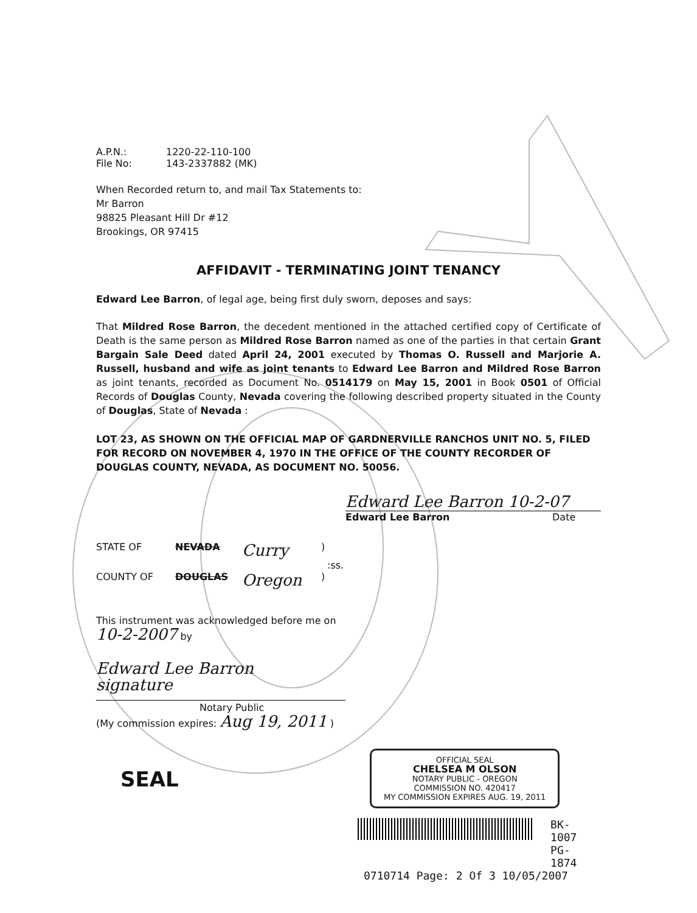A.P.N.: 1220-22-110-100
File No: 143-2337882 (MK)
When Recorded return to, and mail Tax Statements to:
Mr Barron
98825 Pleasant Hill Dr #12
Brookings, OR 97415
AFFIDAVIT - TERMINATING JOINT TENANCY
Edward Lee Barron, of legal age, being first duly sworn, deposes and says:
That Mildred Rose Barron, the decedent mentioned in the attached certified copy of Certificate of Death is the same person as Mildred Rose Barron named as one of the parties in that certain Grant Bargain Sale Deed dated April 24, 2001 executed by Thomas O. Russell and Marjorie A. Russell, husband and wife as joint tenants to Edward Lee Barron and Mildred Rose Barron as joint tenants, recorded as Document No. 0514179 on May 15, 2001 in Book 0501 of Official Records of Douglas County, Nevada covering the following described property situated in the County of Douglas, State of Nevada :
LOT 23, AS SHOWN ON THE OFFICIAL MAP OF GARDNERVILLE RANCHOS UNIT NO. 5, FILED FOR RECORD ON NOVEMBER 4, 1970 IN THE OFFICE OF THE COUNTY RECORDER OF DOUGLAS COUNTY, NEVADA, AS DOCUMENT NO. 50056.
Edward Lee Barron 10-2-07
Edward Lee Barron Date
STATE OF NEVADA Curry)
:ss.
COUNTY OF DOUGLAS Oregon)
This instrument was acknowledged before me on
10-2-2007 by
Edward Lee Barron
signature
Notary Public
(My commission expires: Aug 19, 2011 )
SEAL
OFFICIAL SEAL
CHELSEA M OLSON
NOTARY PUBLIC - OREGON
COMMISSION NO. 420417
MY COMMISSION EXPIRES AUG. 19, 2011
BK- 1007
PG- 1874
0710714 Page: 2 Of 3 10/05/2007